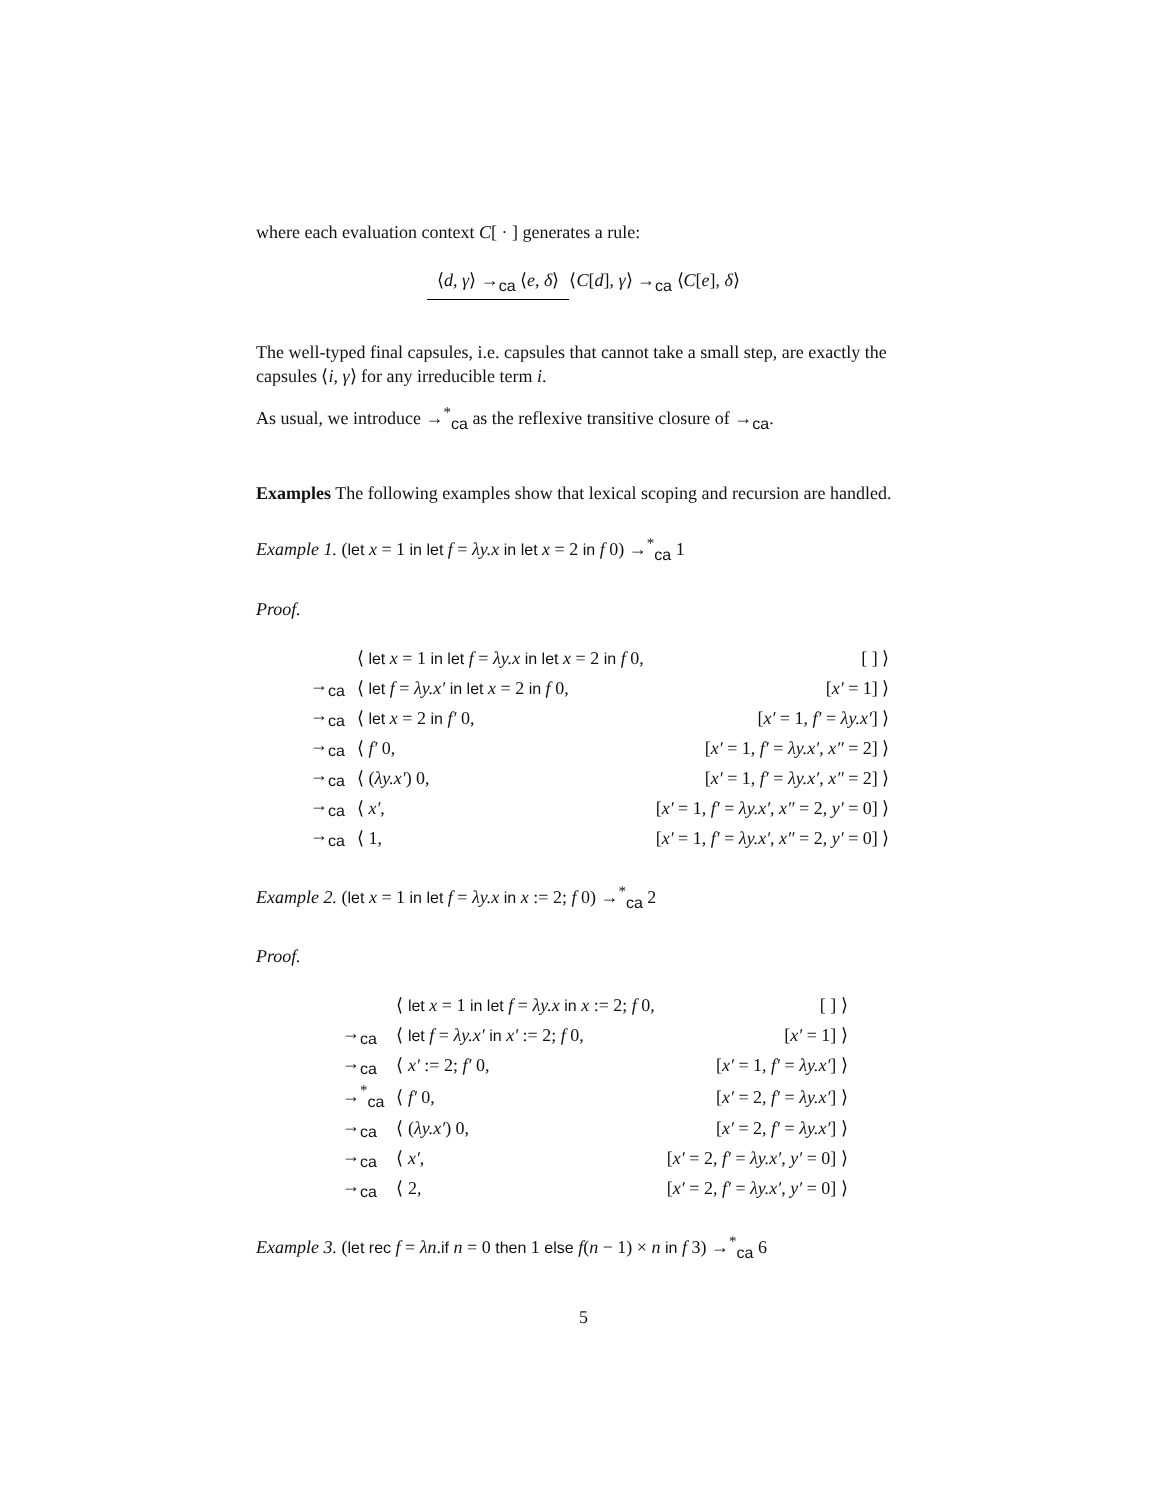where each evaluation context C[ · ] generates a rule:
⟨d, γ⟩ →<sub>ca</sub> ⟨e, δ⟩
⟨C[d], γ⟩ →<sub>ca</sub> ⟨C[e], δ⟩
The well-typed final capsules, i.e. capsules that cannot take a small step, are exactly the capsules ⟨i, γ⟩ for any irreducible term i.
As usual, we introduce →<sup>*</sup><sub>ca</sub> as the reflexive transitive closure of →<sub>ca</sub>.
Examples The following examples show that lexical scoping and recursion are handled.
Example 1. (let x = 1 in let f = λy.x in let x = 2 in f 0) →<sup>*</sup><sub>ca</sub> 1
Proof.
| | ⟨ let x = 1 in let f = λy.x in let x = 2 in f 0, | [ ] ⟩ |
| →<sub>ca</sub> | ⟨ let f = λy.x′ in let x = 2 in f 0, | [ x′ = 1] ⟩ |
| →<sub>ca</sub> | ⟨ let x = 2 in f′ 0, | [ x′ = 1, f′ = λy.x′ ] ⟩ |
| →<sub>ca</sub> | ⟨ f′ 0, | [ x′ = 1, f′ = λy.x′ , x″ = 2] ⟩ |
| →<sub>ca</sub> | ⟨ ( λy.x′ ) 0, | [ x′ = 1, f′ = λy.x′ , x″ = 2] ⟩ |
| →<sub>ca</sub> | ⟨ x′ , | [ x′ = 1, f′ = λy.x′ , x″ = 2, y′ = 0] ⟩ |
| →<sub>ca</sub> | ⟨ 1, | [ x′ = 1, f′ = λy.x′ , x″ = 2, y′ = 0] ⟩ |
Example 2. (let x = 1 in let f = λy.x in x := 2; f 0) →<sup>*</sup><sub>ca</sub> 2
Proof.
| | ⟨ let x = 1 in let f = λy.x in x := 2; f 0, | [ ] ⟩ |
| →<sub>ca</sub> | ⟨ let f = λy.x′ in x′ := 2; f 0, | [ x′ = 1] ⟩ |
| →<sub>ca</sub> | ⟨ x′ := 2; f′ 0, | [ x′ = 1, f′ = λy.x′ ] ⟩ |
| →<sup>*</sup><sub>ca</sub> | ⟨ f′ 0, | [ x′ = 2, f′ = λy.x′ ] ⟩ |
| →<sub>ca</sub> | ⟨ ( λy.x′ ) 0, | [ x′ = 2, f′ = λy.x′ ] ⟩ |
| →<sub>ca</sub> | ⟨ x′ , | [ x′ = 2, f′ = λy.x′ , y′ = 0] ⟩ |
| →<sub>ca</sub> | ⟨ 2, | [ x′ = 2, f′ = λy.x′ , y′ = 0] ⟩ |
Example 3. (let rec f = λn.if n = 0 then 1 else f(n − 1) × n in f 3) →<sup>*</sup><sub>ca</sub> 6
5